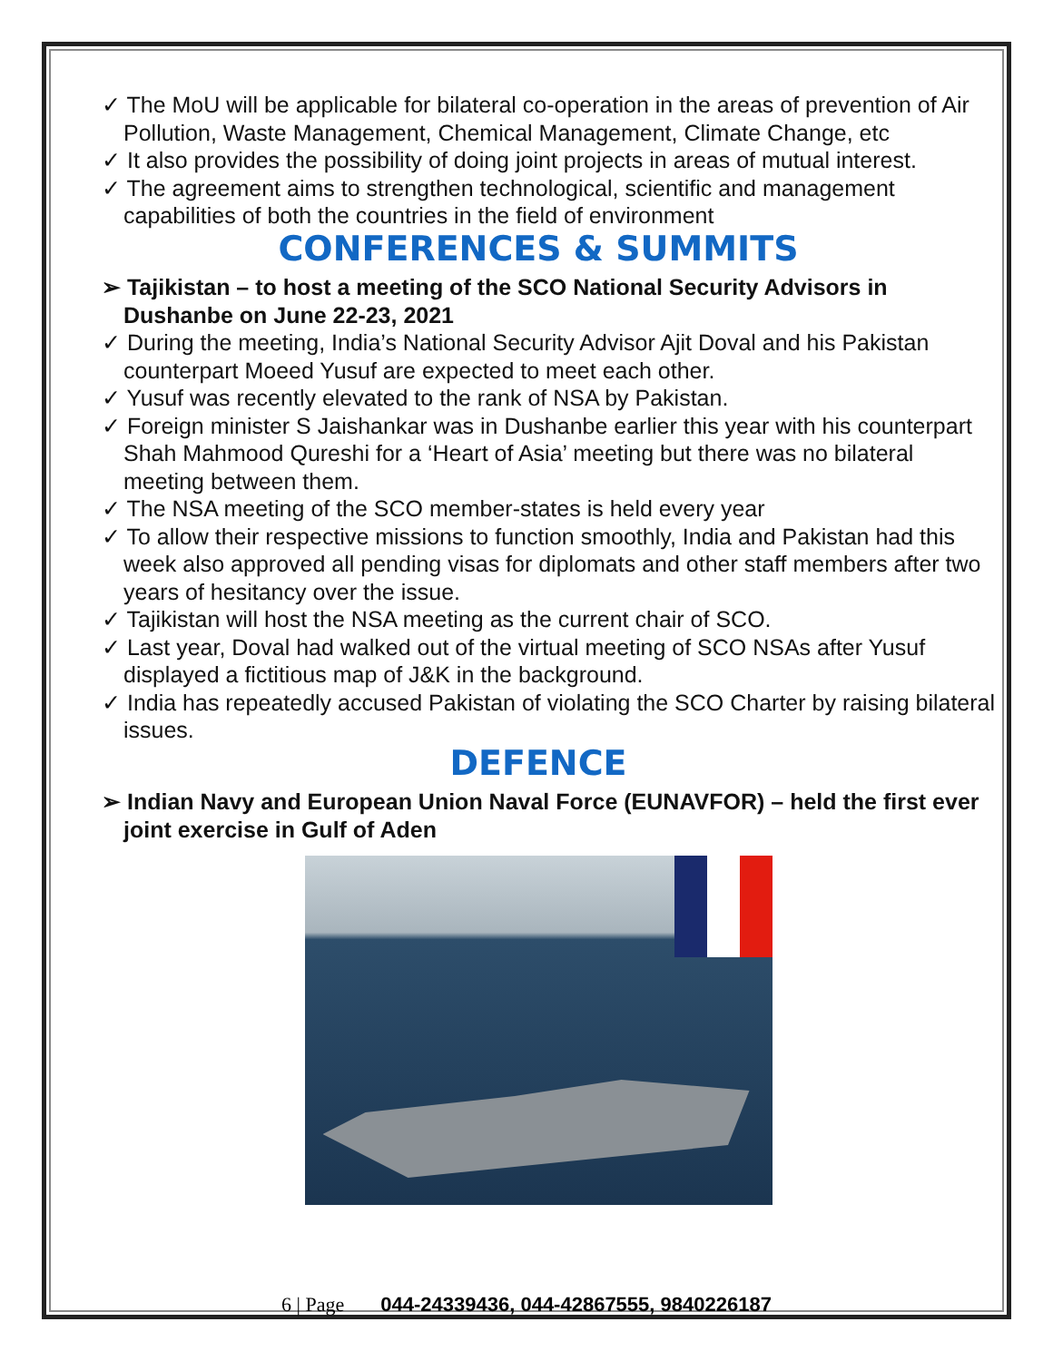✓ The MoU will be applicable for bilateral co-operation in the areas of prevention of Air Pollution, Waste Management, Chemical Management, Climate Change, etc
✓ It also provides the possibility of doing joint projects in areas of mutual interest.
✓ The agreement aims to strengthen technological, scientific and management capabilities of both the countries in the field of environment
CONFERENCES & SUMMITS
➢ Tajikistan – to host a meeting of the SCO National Security Advisors in Dushanbe on June 22-23, 2021
✓ During the meeting, India’s National Security Advisor Ajit Doval and his Pakistan counterpart Moeed Yusuf are expected to meet each other.
✓ Yusuf was recently elevated to the rank of NSA by Pakistan.
✓ Foreign minister S Jaishankar was in Dushanbe earlier this year with his counterpart Shah Mahmood Qureshi for a ‘Heart of Asia’ meeting but there was no bilateral meeting between them.
✓ The NSA meeting of the SCO member-states is held every year
✓ To allow their respective missions to function smoothly, India and Pakistan had this week also approved all pending visas for diplomats and other staff members after two years of hesitancy over the issue.
✓ Tajikistan will host the NSA meeting as the current chair of SCO.
✓ Last year, Doval had walked out of the virtual meeting of SCO NSAs after Yusuf displayed a fictitious map of J&K in the background.
✓ India has repeatedly accused Pakistan of violating the SCO Charter by raising bilateral issues.
DEFENCE
➢ Indian Navy and European Union Naval Force (EUNAVFOR) – held the first ever joint exercise in Gulf of Aden
6 | Page 044-24339436, 044-42867555, 9840226187